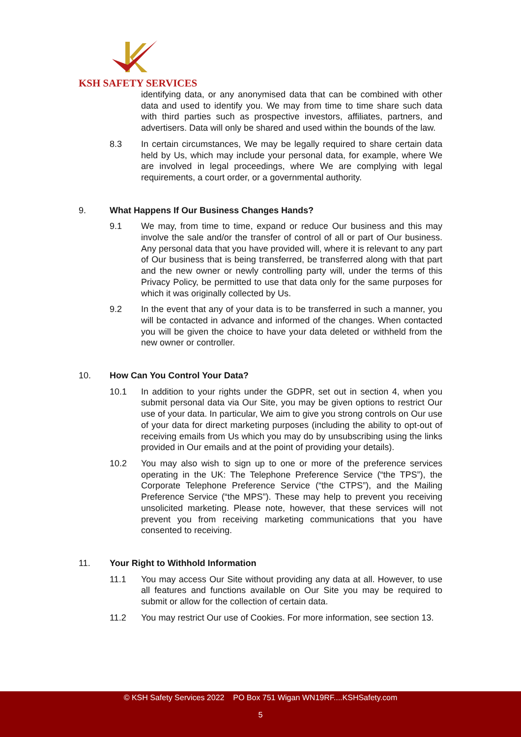KSH SAFETY SERVICES
identifying data, or any anonymised data that can be combined with other data and used to identify you. We may from time to time share such data with third parties such as prospective investors, affiliates, partners, and advertisers. Data will only be shared and used within the bounds of the law.
8.3 In certain circumstances, We may be legally required to share certain data held by Us, which may include your personal data, for example, where We are involved in legal proceedings, where We are complying with legal requirements, a court order, or a governmental authority.
9. What Happens If Our Business Changes Hands?
9.1 We may, from time to time, expand or reduce Our business and this may involve the sale and/or the transfer of control of all or part of Our business. Any personal data that you have provided will, where it is relevant to any part of Our business that is being transferred, be transferred along with that part and the new owner or newly controlling party will, under the terms of this Privacy Policy, be permitted to use that data only for the same purposes for which it was originally collected by Us.
9.2 In the event that any of your data is to be transferred in such a manner, you will be contacted in advance and informed of the changes. When contacted you will be given the choice to have your data deleted or withheld from the new owner or controller.
10. How Can You Control Your Data?
10.1 In addition to your rights under the GDPR, set out in section 4, when you submit personal data via Our Site, you may be given options to restrict Our use of your data. In particular, We aim to give you strong controls on Our use of your data for direct marketing purposes (including the ability to opt-out of receiving emails from Us which you may do by unsubscribing using the links provided in Our emails and at the point of providing your details).
10.2 You may also wish to sign up to one or more of the preference services operating in the UK: The Telephone Preference Service (“the TPS”), the Corporate Telephone Preference Service (“the CTPS”), and the Mailing Preference Service (“the MPS”). These may help to prevent you receiving unsolicited marketing. Please note, however, that these services will not prevent you from receiving marketing communications that you have consented to receiving.
11. Your Right to Withhold Information
11.1 You may access Our Site without providing any data at all. However, to use all features and functions available on Our Site you may be required to submit or allow for the collection of certain data.
11.2 You may restrict Our use of Cookies. For more information, see section 13.
© KSH Safety Services 2022 PO Box 751 Wigan WN19RF....KSHSafety.com
5